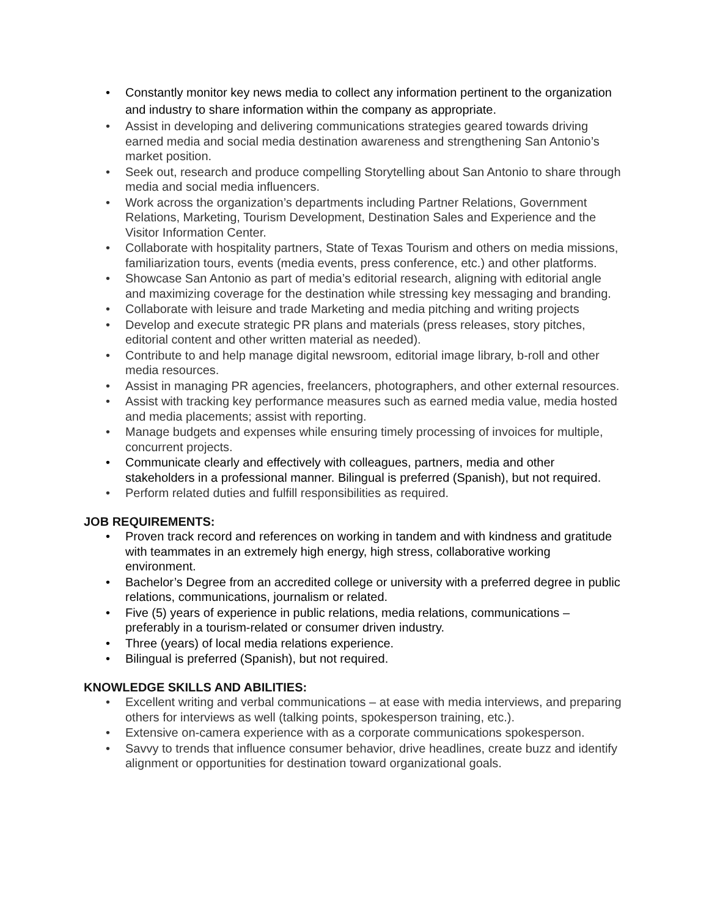• Constantly monitor key news media to collect any information pertinent to the organization and industry to share information within the company as appropriate.
• Assist in developing and delivering communications strategies geared towards driving earned media and social media destination awareness and strengthening San Antonio’s market position.
• Seek out, research and produce compelling Storytelling about San Antonio to share through media and social media influencers.
• Work across the organization’s departments including Partner Relations, Government Relations, Marketing, Tourism Development, Destination Sales and Experience and the Visitor Information Center.
• Collaborate with hospitality partners, State of Texas Tourism and others on media missions, familiarization tours, events (media events, press conference, etc.) and other platforms.
• Showcase San Antonio as part of media’s editorial research, aligning with editorial angle and maximizing coverage for the destination while stressing key messaging and branding.
• Collaborate with leisure and trade Marketing and media pitching and writing projects
• Develop and execute strategic PR plans and materials (press releases, story pitches, editorial content and other written material as needed).
• Contribute to and help manage digital newsroom, editorial image library, b-roll and other media resources.
• Assist in managing PR agencies, freelancers, photographers, and other external resources.
• Assist with tracking key performance measures such as earned media value, media hosted and media placements; assist with reporting.
• Manage budgets and expenses while ensuring timely processing of invoices for multiple, concurrent projects.
• Communicate clearly and effectively with colleagues, partners, media and other stakeholders in a professional manner. Bilingual is preferred (Spanish), but not required.
• Perform related duties and fulfill responsibilities as required.
JOB REQUIREMENTS:
• Proven track record and references on working in tandem and with kindness and gratitude with teammates in an extremely high energy, high stress, collaborative working environment.
• Bachelor’s Degree from an accredited college or university with a preferred degree in public relations, communications, journalism or related.
• Five (5) years of experience in public relations, media relations, communications – preferably in a tourism-related or consumer driven industry.
• Three (years) of local media relations experience.
• Bilingual is preferred (Spanish), but not required.
KNOWLEDGE SKILLS AND ABILITIES:
• Excellent writing and verbal communications – at ease with media interviews, and preparing others for interviews as well (talking points, spokesperson training, etc.).
• Extensive on-camera experience with as a corporate communications spokesperson.
• Savvy to trends that influence consumer behavior, drive headlines, create buzz and identify alignment or opportunities for destination toward organizational goals.